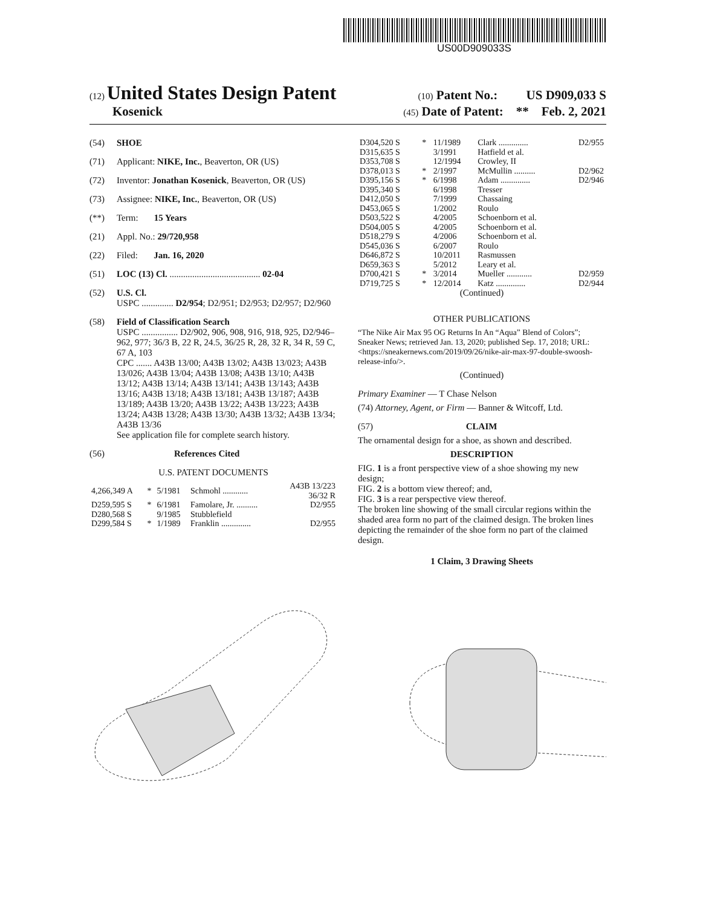US00D909033S
(12) United States Design Patent
(10) Patent No.: US D909,033 S
Kosenick
(45) Date of Patent: ** Feb. 2, 2021
(54) SHOE
(71) Applicant: NIKE, Inc., Beaverton, OR (US)
(72) Inventor: Jonathan Kosenick, Beaverton, OR (US)
(73) Assignee: NIKE, Inc., Beaverton, OR (US)
(**) Term: 15 Years
(21) Appl. No.: 29/720,958
(22) Filed: Jan. 16, 2020
(51) LOC (13) Cl. ........................................ 02-04
(52) U.S. Cl.
USPC .............. D2/954; D2/951; D2/953; D2/957; D2/960
(58) Field of Classification Search
USPC ................ D2/902, 906, 908, 916, 918, 925, D2/946–962, 977; 36/3 B, 22 R, 24.5, 36/25 R, 28, 32 R, 34 R, 59 C, 67 A, 103
CPC ....... A43B 13/00; A43B 13/02; A43B 13/023; A43B 13/026; A43B 13/04; A43B 13/08; A43B 13/10; A43B 13/12; A43B 13/14; A43B 13/141; A43B 13/143; A43B 13/16; A43B 13/18; A43B 13/181; A43B 13/187; A43B 13/189; A43B 13/20; A43B 13/22; A43B 13/223; A43B 13/24; A43B 13/28; A43B 13/30; A43B 13/32; A43B 13/34; A43B 13/36
See application file for complete search history.
(56) References Cited
U.S. PATENT DOCUMENTS
| 4,266,349 A | * | 5/1981 | Schmohl ............ | A43B 13/223 36/32 R |
| D259,595 S | * | 6/1981 | Famolare, Jr. .......... | D2/955 |
| D280,568 S | | 9/1985 | Stubblefield | |
| D299,584 S | * | 1/1989 | Franklin .............. | D2/955 |
| D304,520 S | * | 11/1989 | Clark .............. | D2/955 |
| D315,635 S | | 3/1991 | Hatfield et al. | |
| D353,708 S | | 12/1994 | Crowley, II | |
| D378,013 S | * | 2/1997 | McMullin .......... | D2/962 |
| D395,156 S | * | 6/1998 | Adam .............. | D2/946 |
| D395,340 S | | 6/1998 | Tresser | |
| D412,050 S | | 7/1999 | Chassaing | |
| D453,065 S | | 1/2002 | Roulo | |
| D503,522 S | | 4/2005 | Schoenborn et al. | |
| D504,005 S | | 4/2005 | Schoenborn et al. | |
| D518,279 S | | 4/2006 | Schoenborn et al. | |
| D545,036 S | | 6/2007 | Roulo | |
| D646,872 S | | 10/2011 | Rasmussen | |
| D659,363 S | | 5/2012 | Leary et al. | |
| D700,421 S | * | 3/2014 | Mueller ............ | D2/959 |
| D719,725 S | * | 12/2014 | Katz .............. | D2/944 |
(Continued)
OTHER PUBLICATIONS
“The Nike Air Max 95 OG Returns In An “Aqua” Blend of Colors”; Sneaker News; retrieved Jan. 13, 2020; published Sep. 17, 2018; URL: <https://sneakernews.com/2019/09/26/nike-air-max-97-double-swoosh-release-info/>.
(Continued)
Primary Examiner — T Chase Nelson
(74) Attorney, Agent, or Firm — Banner & Witcoff, Ltd.
(57) CLAIM
The ornamental design for a shoe, as shown and described.
DESCRIPTION
FIG. 1 is a front perspective view of a shoe showing my new design;
FIG. 2 is a bottom view thereof; and,
FIG. 3 is a rear perspective view thereof.
The broken line showing of the small circular regions within the shaded area form no part of the claimed design. The broken lines depicting the remainder of the shoe form no part of the claimed design.
1 Claim, 3 Drawing Sheets